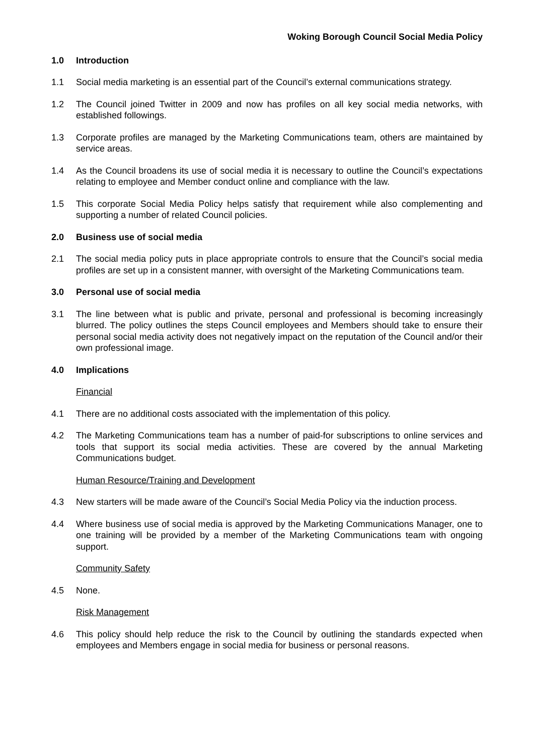Woking Borough Council Social Media Policy
1.0 Introduction
1.1 Social media marketing is an essential part of the Council’s external communications strategy.
1.2 The Council joined Twitter in 2009 and now has profiles on all key social media networks, with established followings.
1.3 Corporate profiles are managed by the Marketing Communications team, others are maintained by service areas.
1.4 As the Council broadens its use of social media it is necessary to outline the Council’s expectations relating to employee and Member conduct online and compliance with the law.
1.5 This corporate Social Media Policy helps satisfy that requirement while also complementing and supporting a number of related Council policies.
2.0 Business use of social media
2.1 The social media policy puts in place appropriate controls to ensure that the Council’s social media profiles are set up in a consistent manner, with oversight of the Marketing Communications team.
3.0 Personal use of social media
3.1 The line between what is public and private, personal and professional is becoming increasingly blurred. The policy outlines the steps Council employees and Members should take to ensure their personal social media activity does not negatively impact on the reputation of the Council and/or their own professional image.
4.0 Implications
Financial
4.1 There are no additional costs associated with the implementation of this policy.
4.2 The Marketing Communications team has a number of paid-for subscriptions to online services and tools that support its social media activities. These are covered by the annual Marketing Communications budget.
Human Resource/Training and Development
4.3 New starters will be made aware of the Council’s Social Media Policy via the induction process.
4.4 Where business use of social media is approved by the Marketing Communications Manager, one to one training will be provided by a member of the Marketing Communications team with ongoing support.
Community Safety
4.5 None.
Risk Management
4.6 This policy should help reduce the risk to the Council by outlining the standards expected when employees and Members engage in social media for business or personal reasons.